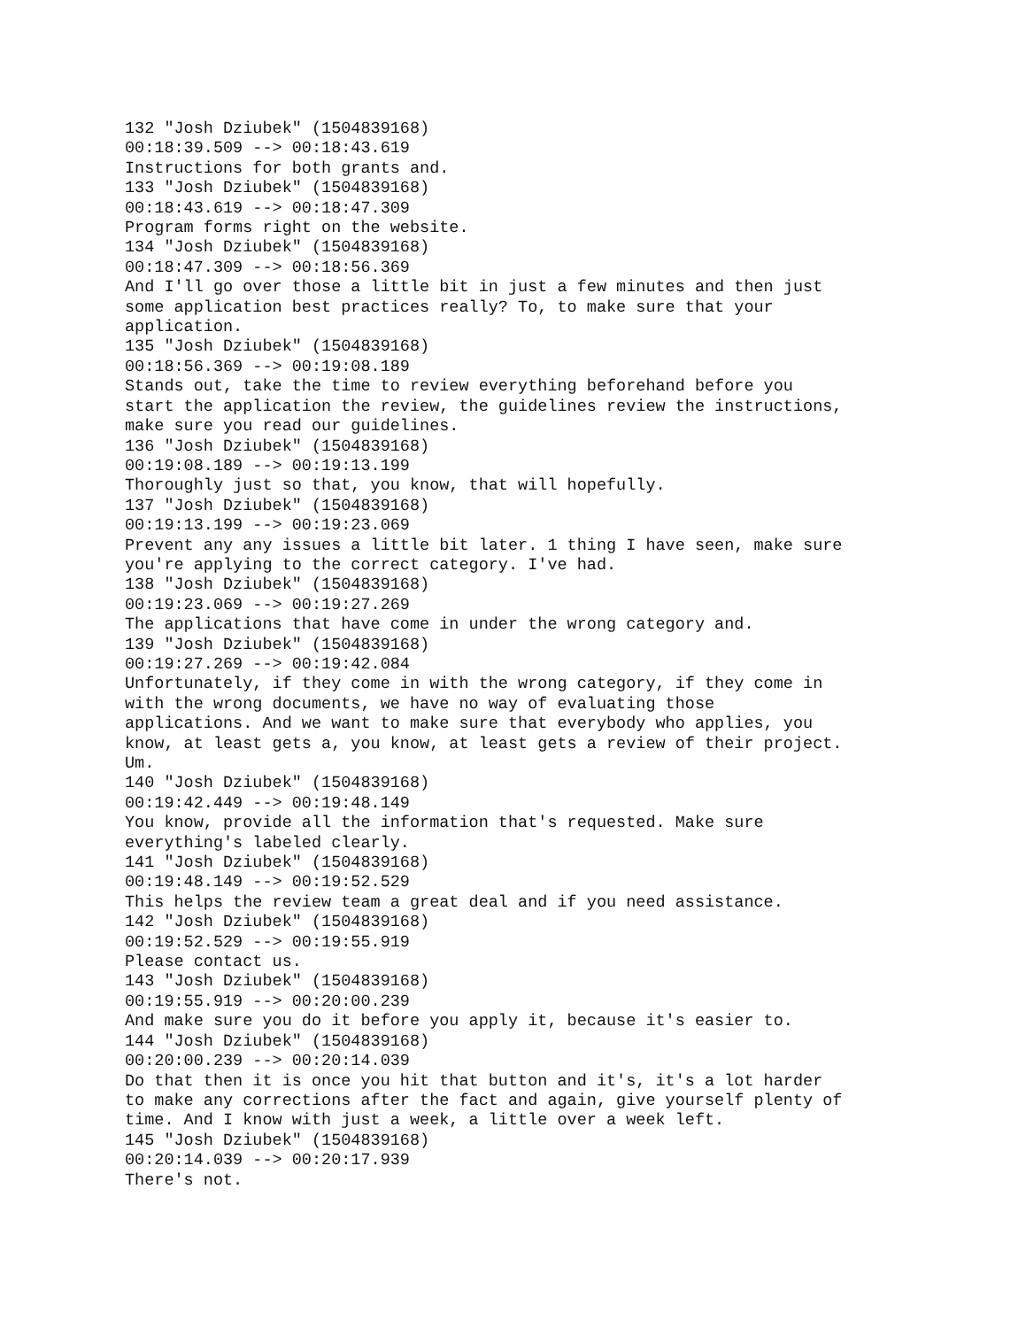132 "Josh Dziubek" (1504839168) 00:18:39.509 --> 00:18:43.619 Instructions for both grants and. 133 "Josh Dziubek" (1504839168) 00:18:43.619 --> 00:18:47.309 Program forms right on the website. 134 "Josh Dziubek" (1504839168) 00:18:47.309 --> 00:18:56.369 And I'll go over those a little bit in just a few minutes and then just some application best practices really? To, to make sure that your application. 135 "Josh Dziubek" (1504839168) 00:18:56.369 --> 00:19:08.189 Stands out, take the time to review everything beforehand before you start the application the review, the guidelines review the instructions, make sure you read our guidelines. 136 "Josh Dziubek" (1504839168) 00:19:08.189 --> 00:19:13.199 Thoroughly just so that, you know, that will hopefully. 137 "Josh Dziubek" (1504839168) 00:19:13.199 --> 00:19:23.069 Prevent any any issues a little bit later. 1 thing I have seen, make sure you're applying to the correct category. I've had. 138 "Josh Dziubek" (1504839168) 00:19:23.069 --> 00:19:27.269 The applications that have come in under the wrong category and. 139 "Josh Dziubek" (1504839168) 00:19:27.269 --> 00:19:42.084 Unfortunately, if they come in with the wrong category, if they come in with the wrong documents, we have no way of evaluating those applications. And we want to make sure that everybody who applies, you know, at least gets a, you know, at least gets a review of their project. Um. 140 "Josh Dziubek" (1504839168) 00:19:42.449 --> 00:19:48.149 You know, provide all the information that's requested. Make sure everything's labeled clearly. 141 "Josh Dziubek" (1504839168) 00:19:48.149 --> 00:19:52.529 This helps the review team a great deal and if you need assistance. 142 "Josh Dziubek" (1504839168) 00:19:52.529 --> 00:19:55.919 Please contact us. 143 "Josh Dziubek" (1504839168) 00:19:55.919 --> 00:20:00.239 And make sure you do it before you apply it, because it's easier to. 144 "Josh Dziubek" (1504839168) 00:20:00.239 --> 00:20:14.039 Do that then it is once you hit that button and it's, it's a lot harder to make any corrections after the fact and again, give yourself plenty of time. And I know with just a week, a little over a week left. 145 "Josh Dziubek" (1504839168) 00:20:14.039 --> 00:20:17.939 There's not.